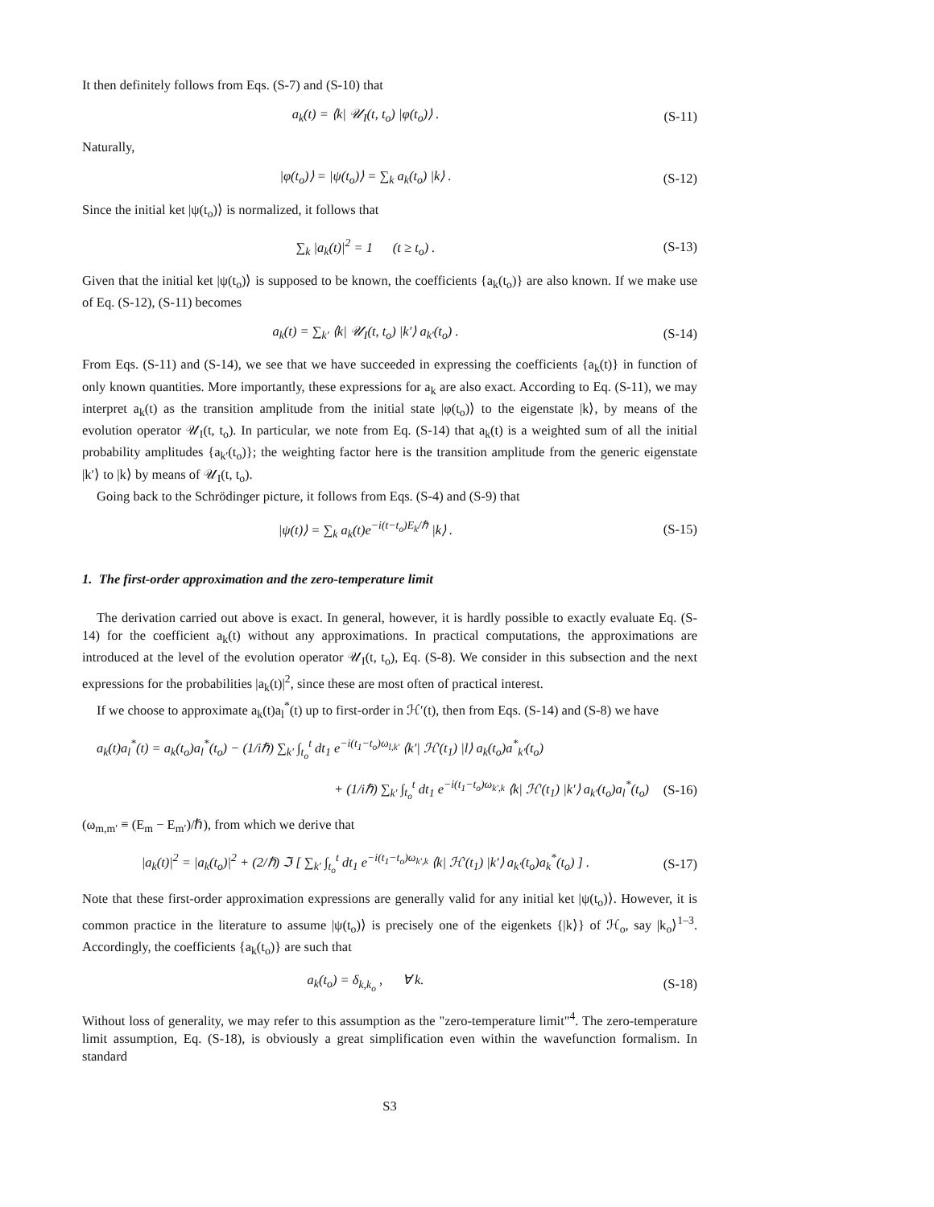It then definitely follows from Eqs. (S-7) and (S-10) that
a<sub>k</sub>(t) = ⟨k| 𝒰<sub>I</sub>(t, t<sub>o</sub>) |φ(t<sub>o</sub>)⟩ . (S-11)
Naturally,
|φ(t<sub>o</sub>)⟩ = |ψ(t<sub>o</sub>)⟩ = ∑<sub>k</sub> a<sub>k</sub>(t<sub>o</sub>) |k⟩ . (S-12)
Since the initial ket |ψ(t<sub>o</sub>)⟩ is normalized, it follows that
∑<sub>k</sub> |a<sub>k</sub>(t)|<sup>2</sup> = 1 (t ≥ t<sub>o</sub>) . (S-13)
Given that the initial ket |ψ(t<sub>o</sub>)⟩ is supposed to be known, the coefficients {a<sub>k</sub>(t<sub>o</sub>)} are also known. If we make use of Eq. (S-12), (S-11) becomes
a<sub>k</sub>(t) = ∑<sub>k′</sub> ⟨k| 𝒰<sub>I</sub>(t, t<sub>o</sub>) |k′⟩ a<sub>k′</sub>(t<sub>o</sub>) . (S-14)
From Eqs. (S-11) and (S-14), we see that we have succeeded in expressing the coefficients {a<sub>k</sub>(t)} in function of only known quantities. More importantly, these expressions for a<sub>k</sub> are also exact. According to Eq. (S-11), we may interpret a<sub>k</sub>(t) as the transition amplitude from the initial state |φ(t<sub>o</sub>)⟩ to the eigenstate |k⟩, by means of the evolution operator 𝒰<sub>I</sub>(t, t<sub>o</sub>). In particular, we note from Eq. (S-14) that a<sub>k</sub>(t) is a weighted sum of all the initial probability amplitudes {a<sub>k′</sub>(t<sub>o</sub>)}; the weighting factor here is the transition amplitude from the generic eigenstate |k′⟩ to |k⟩ by means of 𝒰<sub>I</sub>(t, t<sub>o</sub>).
Going back to the Schrödinger picture, it follows from Eqs. (S-4) and (S-9) that
|ψ(t)⟩ = ∑<sub>k</sub> a<sub>k</sub>(t)e<sup>−i(t−t<sub>o</sub>)E<sub>k</sub>/ℏ</sup> |k⟩ . (S-15)
1. The first-order approximation and the zero-temperature limit
The derivation carried out above is exact. In general, however, it is hardly possible to exactly evaluate Eq. (S-14) for the coefficient a<sub>k</sub>(t) without any approximations. In practical computations, the approximations are introduced at the level of the evolution operator 𝒰<sub>I</sub>(t, t<sub>o</sub>), Eq. (S-8). We consider in this subsection and the next expressions for the probabilities |a<sub>k</sub>(t)|<sup>2</sup>, since these are most often of practical interest.
If we choose to approximate a<sub>k</sub>(t)a<sub>l</sub><sup>*</sup>(t) up to first-order in ℋ′(t), then from Eqs. (S-14) and (S-8) we have
a<sub>k</sub>(t)a<sub>l</sub><sup>*</sup>(t) = a<sub>k</sub>(t<sub>o</sub>)a<sub>l</sub><sup>*</sup>(t<sub>o</sub>) − (1/iℏ) ∑<sub>k′</sub> ∫<sub>t<sub>o</sub></sub><sup>t</sup> dt<sub>1</sub> e<sup>−i(t<sub>1</sub>−t<sub>o</sub>)ω<sub>l,k′</sub></sup> ⟨k′| ℋ′(t<sub>1</sub>) |l⟩ a<sub>k</sub>(t<sub>o</sub>)a<sup>*</sup><sub>k′</sub>(t<sub>o</sub>)
+ (1/iℏ) ∑<sub>k′</sub> ∫<sub>t<sub>o</sub></sub><sup>t</sup> dt<sub>1</sub> e<sup>−i(t<sub>1</sub>−t<sub>o</sub>)ω<sub>k′,k</sub></sup> ⟨k| ℋ′(t<sub>1</sub>) |k′⟩ a<sub>k′</sub>(t<sub>o</sub>)a<sub>l</sub><sup>*</sup>(t<sub>o</sub>) (S-16)
(ω<sub>m,m′</sub> ≡ (E<sub>m</sub> − E<sub>m′</sub>)/ℏ), from which we derive that
|a<sub>k</sub>(t)|<sup>2</sup> = |a<sub>k</sub>(t<sub>o</sub>)|<sup>2</sup> + (2/ℏ) ℑ [ ∑<sub>k′</sub> ∫<sub>t<sub>o</sub></sub><sup>t</sup> dt<sub>1</sub> e<sup>−i(t<sub>1</sub>−t<sub>o</sub>)ω<sub>k′,k</sub></sup> ⟨k| ℋ′(t<sub>1</sub>) |k′⟩ a<sub>k′</sub>(t<sub>o</sub>)a<sub>k</sub><sup>*</sup>(t<sub>o</sub>) ] . (S-17)
Note that these first-order approximation expressions are generally valid for any initial ket |ψ(t<sub>o</sub>)⟩. However, it is common practice in the literature to assume |ψ(t<sub>o</sub>)⟩ is precisely one of the eigenkets {|k⟩} of ℋ<sub>o</sub>, say |k<sub>o</sub>⟩<sup>1–3</sup>. Accordingly, the coefficients {a<sub>k</sub>(t<sub>o</sub>)} are such that
a<sub>k</sub>(t<sub>o</sub>) = δ<sub>k,k<sub>o</sub></sub> , ∀ k. (S-18)
Without loss of generality, we may refer to this assumption as the "zero-temperature limit"<sup>4</sup>. The zero-temperature limit assumption, Eq. (S-18), is obviously a great simplification even within the wavefunction formalism. In standard
S3